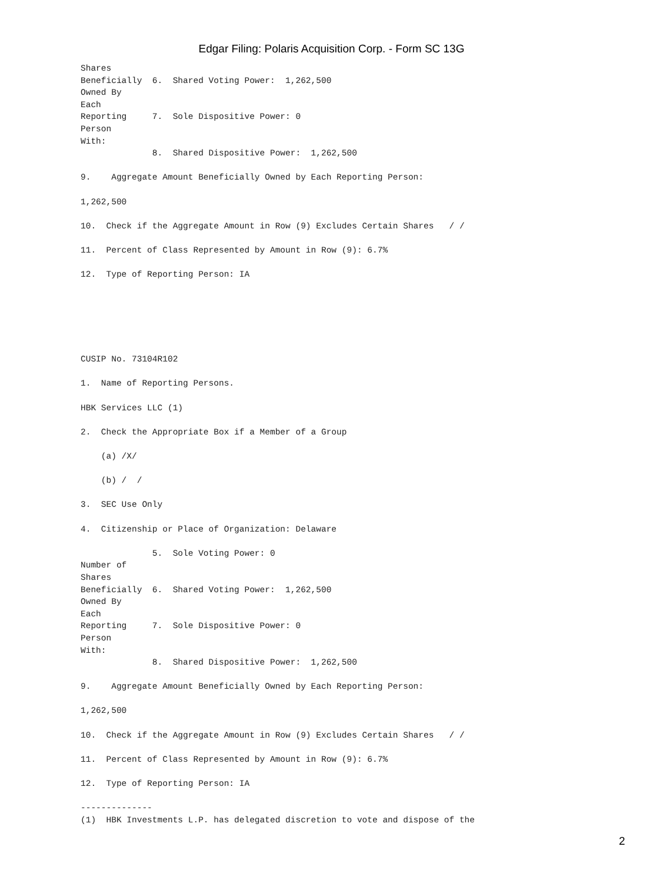Edgar Filing: Polaris Acquisition Corp. - Form SC 13G
Shares
Beneficially  6.  Shared Voting Power:  1,262,500
Owned By
Each
Reporting     7.  Sole Dispositive Power: 0
Person
With:
              8.  Shared Dispositive Power:  1,262,500

9.    Aggregate Amount Beneficially Owned by Each Reporting Person:

1,262,500

10.  Check if the Aggregate Amount in Row (9) Excludes Certain Shares   / /

11.  Percent of Class Represented by Amount in Row (9): 6.7%

12.  Type of Reporting Person: IA






CUSIP No. 73104R102

1.  Name of Reporting Persons.

HBK Services LLC (1)

2.  Check the Appropriate Box if a Member of a Group

    (a) /X/

    (b) /  /

3.  SEC Use Only

4.  Citizenship or Place of Organization: Delaware

              5.  Sole Voting Power: 0
Number of
Shares
Beneficially  6.  Shared Voting Power:  1,262,500
Owned By
Each
Reporting     7.  Sole Dispositive Power: 0
Person
With:
              8.  Shared Dispositive Power:  1,262,500

9.    Aggregate Amount Beneficially Owned by Each Reporting Person:

1,262,500

10.  Check if the Aggregate Amount in Row (9) Excludes Certain Shares   / /

11.  Percent of Class Represented by Amount in Row (9): 6.7%

12.  Type of Reporting Person: IA

--------------
(1)  HBK Investments L.P. has delegated discretion to vote and dispose of the
2